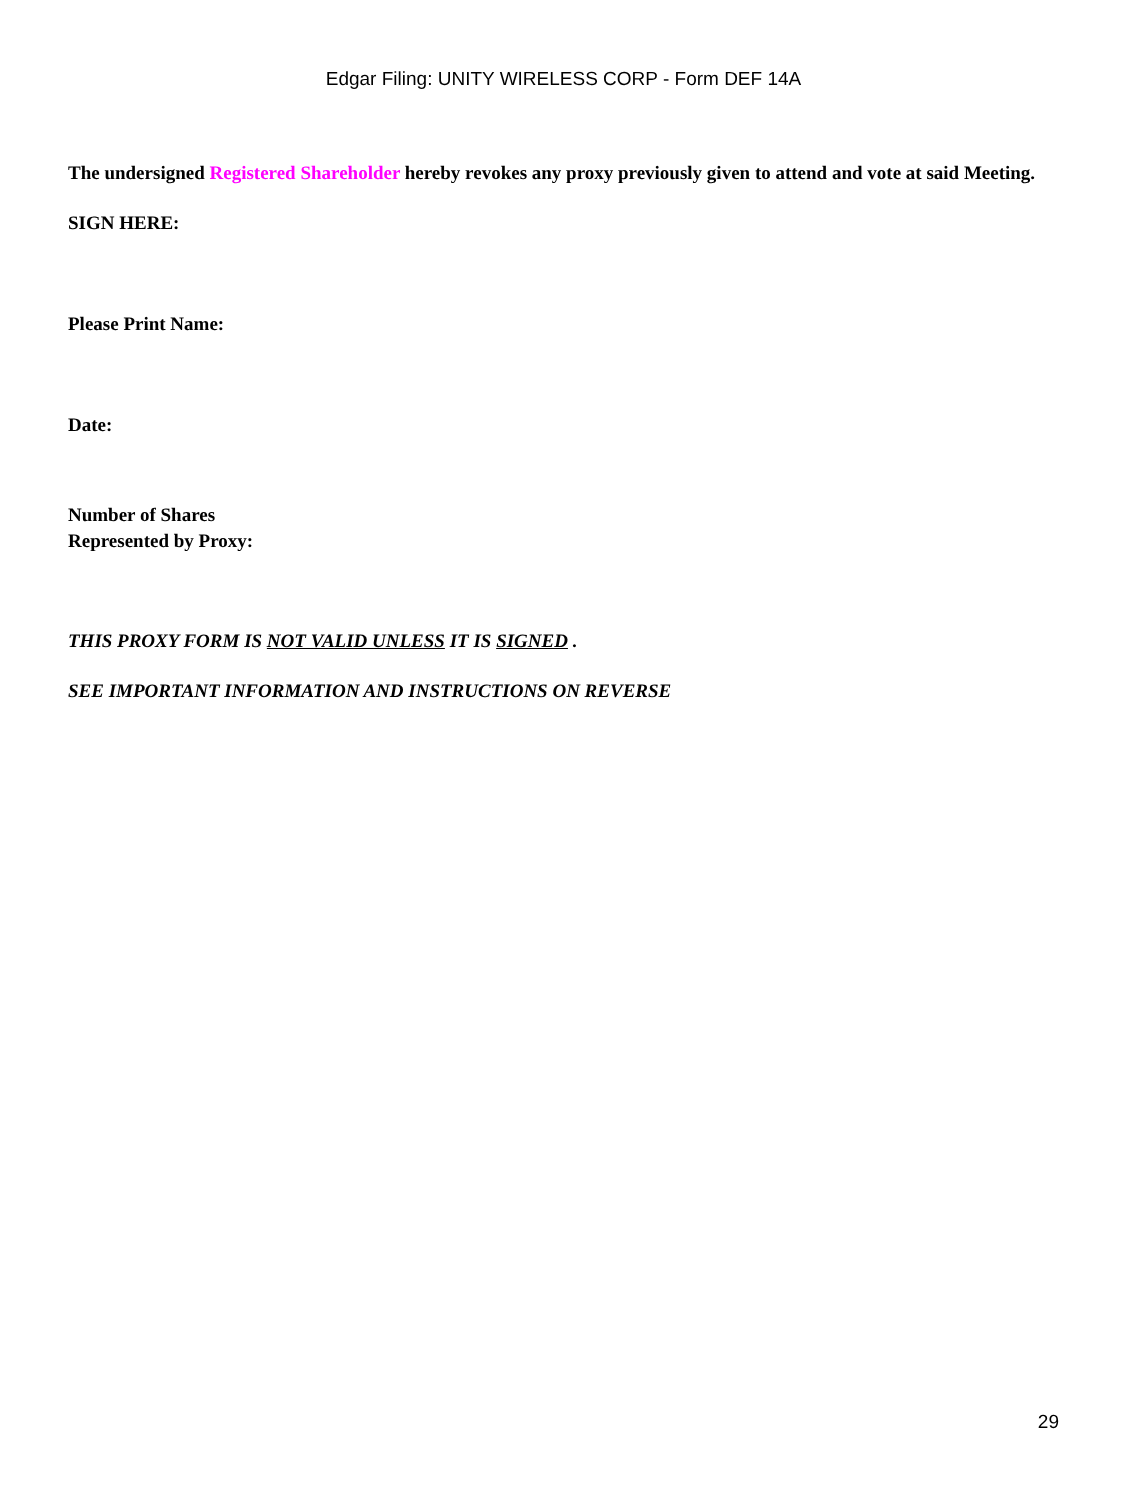Edgar Filing: UNITY WIRELESS CORP - Form DEF 14A
The undersigned Registered Shareholder hereby revokes any proxy previously given to attend and vote at said Meeting.
SIGN HERE:
Please Print Name:
Date:
Number of Shares
Represented by Proxy:
THIS PROXY FORM IS NOT VALID UNLESS IT IS SIGNED .
SEE IMPORTANT INFORMATION AND INSTRUCTIONS ON REVERSE
29